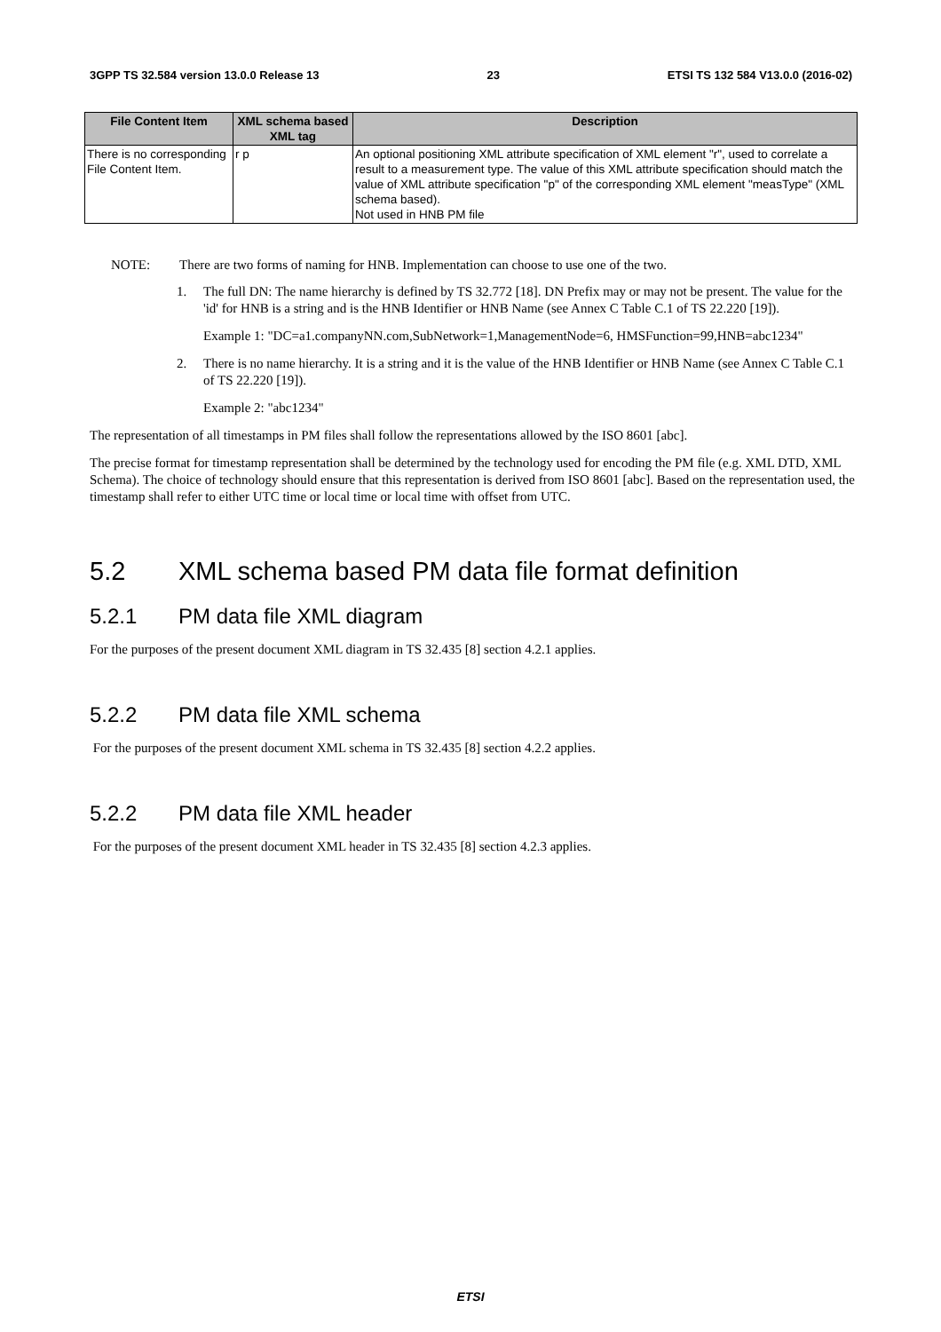3GPP TS 32.584 version 13.0.0 Release 13 23 ETSI TS 132 584 V13.0.0 (2016-02)
| File Content Item | XML schema based XML tag | Description |
| --- | --- | --- |
| There is no corresponding File Content Item. | r p | An optional positioning XML attribute specification of XML element "r", used to correlate a result to a measurement type. The value of this XML attribute specification should match the value of XML attribute specification "p" of the corresponding XML element "measType" (XML schema based). Not used in HNB PM file |
NOTE: There are two forms of naming for HNB. Implementation can choose to use one of the two.
1. The full DN: The name hierarchy is defined by TS 32.772 [18]. DN Prefix may or may not be present. The value for the 'id' for HNB is a string and is the HNB Identifier or HNB Name (see Annex C Table C.1 of TS 22.220 [19]).
Example 1: "DC=a1.companyNN.com,SubNetwork=1,ManagementNode=6, HMSFunction=99,HNB=abc1234"
2. There is no name hierarchy. It is a string and it is the value of the HNB Identifier or HNB Name (see Annex C Table C.1 of TS 22.220 [19]).
Example 2: "abc1234"
The representation of all timestamps in PM files shall follow the representations allowed by the ISO 8601 [abc].
The precise format for timestamp representation shall be determined by the technology used for encoding the PM file (e.g. XML DTD, XML Schema). The choice of technology should ensure that this representation is derived from ISO 8601 [abc]. Based on the representation used, the timestamp shall refer to either UTC time or local time or local time with offset from UTC.
5.2 XML schema based PM data file format definition
5.2.1 PM data file XML diagram
For the purposes of the present document XML diagram in TS 32.435 [8] section 4.2.1 applies.
5.2.2 PM data file XML schema
For the purposes of the present document XML schema in TS 32.435 [8] section 4.2.2 applies.
5.2.2 PM data file XML header
For the purposes of the present document XML header in TS 32.435 [8] section 4.2.3 applies.
ETSI